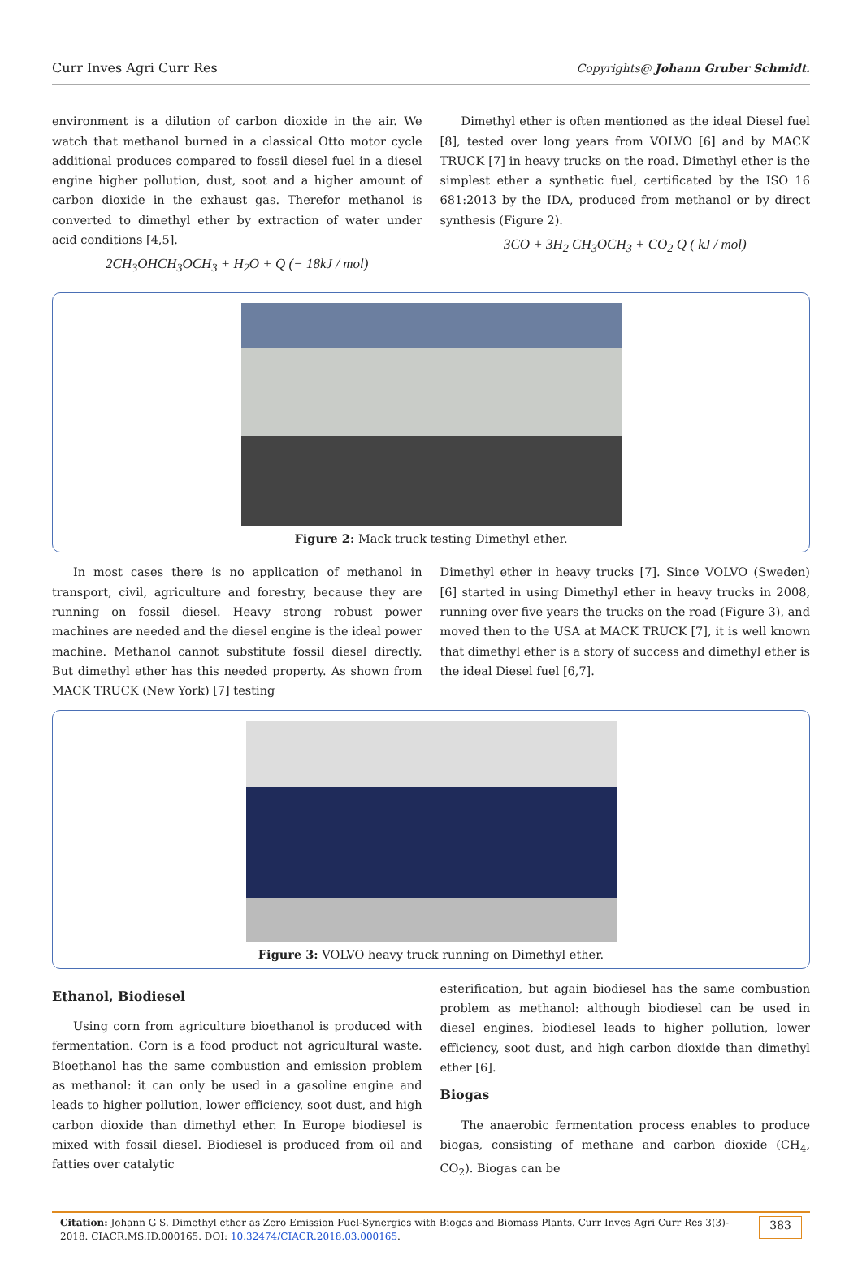Curr Inves Agri Curr Res Copyrights@ Johann Gruber Schmidt.
environment is a dilution of carbon dioxide in the air. We watch that methanol burned in a classical Otto motor cycle additional produces compared to fossil diesel fuel in a diesel engine higher pollution, dust, soot and a higher amount of carbon dioxide in the exhaust gas. Therefor methanol is converted to dimethyl ether by extraction of water under acid conditions [4,5].
2CH<sub>3</sub>OHCH<sub>3</sub>OCH<sub>3</sub> + H<sub>2</sub>O + Q (− 18kJ / mol)
Dimethyl ether is often mentioned as the ideal Diesel fuel [8], tested over long years from VOLVO [6] and by MACK TRUCK [7] in heavy trucks on the road. Dimethyl ether is the simplest ether a synthetic fuel, certificated by the ISO 16 681:2013 by the IDA, produced from methanol or by direct synthesis (Figure 2).
3CO + 3H<sub>2</sub> CH<sub>3</sub>OCH<sub>3</sub> + CO<sub>2</sub> Q ( kJ / mol)
Figure 2: Mack truck testing Dimethyl ether.
In most cases there is no application of methanol in transport, civil, agriculture and forestry, because they are running on fossil diesel. Heavy strong robust power machines are needed and the diesel engine is the ideal power machine. Methanol cannot substitute fossil diesel directly. But dimethyl ether has this needed property. As shown from MACK TRUCK (New York) [7] testing
Dimethyl ether in heavy trucks [7]. Since VOLVO (Sweden) [6] started in using Dimethyl ether in heavy trucks in 2008, running over five years the trucks on the road (Figure 3), and moved then to the USA at MACK TRUCK [7], it is well known that dimethyl ether is a story of success and dimethyl ether is the ideal Diesel fuel [6,7].
Figure 3: VOLVO heavy truck running on Dimethyl ether.
Ethanol, Biodiesel
Using corn from agriculture bioethanol is produced with fermentation. Corn is a food product not agricultural waste. Bioethanol has the same combustion and emission problem as methanol: it can only be used in a gasoline engine and leads to higher pollution, lower efficiency, soot dust, and high carbon dioxide than dimethyl ether. In Europe biodiesel is mixed with fossil diesel. Biodiesel is produced from oil and fatties over catalytic
esterification, but again biodiesel has the same combustion problem as methanol: although biodiesel can be used in diesel engines, biodiesel leads to higher pollution, lower efficiency, soot dust, and high carbon dioxide than dimethyl ether [6].
Biogas
The anaerobic fermentation process enables to produce biogas, consisting of methane and carbon dioxide (CH<sub>4</sub>, CO<sub>2</sub>). Biogas can be
Citation: Johann G S. Dimethyl ether as Zero Emission Fuel-Synergies with Biogas and Biomass Plants. Curr Inves Agri Curr Res 3(3)- 2018. CIACR.MS.ID.000165. DOI: 10.32474/CIACR.2018.03.000165.
383